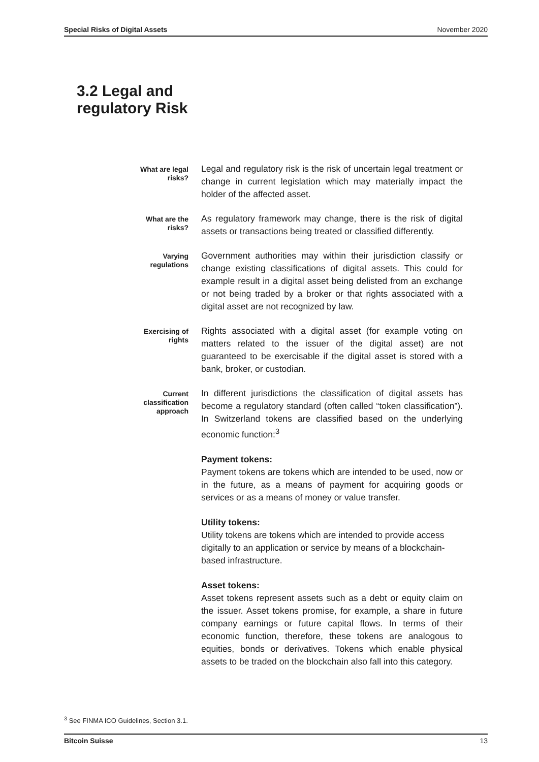Special Risks of Digital Assets November 2020
3.2 Legal and
regulatory Risk
What are legal
risks?
Legal and regulatory risk is the risk of uncertain legal treatment or change in current legislation which may materially impact the holder of the affected asset.
What are the
risks?
As regulatory framework may change, there is the risk of digital assets or transactions being treated or classified differently.
Varying
regulations
Government authorities may within their jurisdiction classify or change existing classifications of digital assets. This could for example result in a digital asset being delisted from an exchange or not being traded by a broker or that rights associated with a digital asset are not recognized by law.
Exercising of
rights
Rights associated with a digital asset (for example voting on matters related to the issuer of the digital asset) are not guaranteed to be exercisable if the digital asset is stored with a bank, broker, or custodian.
Current
classification
approach
In different jurisdictions the classification of digital assets has become a regulatory standard (often called “token classification”). In Switzerland tokens are classified based on the underlying economic function:<sup>3</sup>
Payment tokens:
Payment tokens are tokens which are intended to be used, now or in the future, as a means of payment for acquiring goods or services or as a means of money or value transfer.
Utility tokens:
Utility tokens are tokens which are intended to provide access digitally to an application or service by means of a blockchain-based infrastructure.
Asset tokens:
Asset tokens represent assets such as a debt or equity claim on the issuer. Asset tokens promise, for example, a share in future company earnings or future capital flows. In terms of their economic function, therefore, these tokens are analogous to equities, bonds or derivatives. Tokens which enable physical assets to be traded on the blockchain also fall into this category.
<sup>3</sup> See FINMA ICO Guidelines, Section 3.1.
Bitcoin Suisse 13